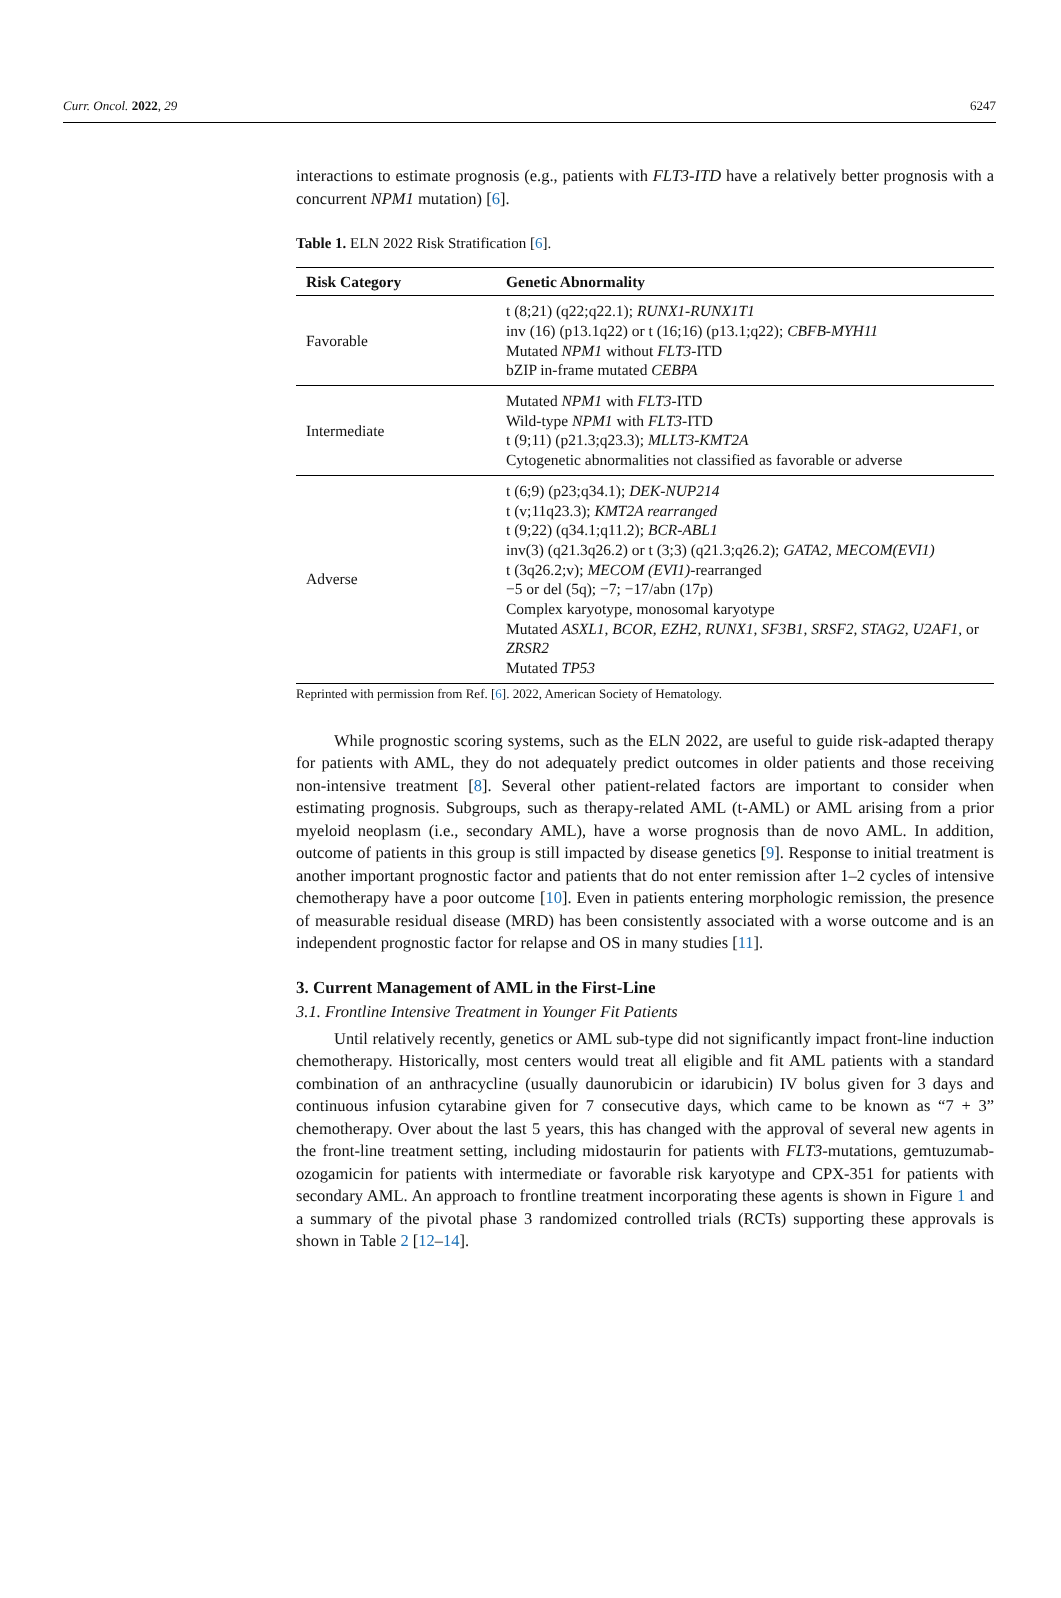Curr. Oncol. 2022, 29 6247
interactions to estimate prognosis (e.g., patients with FLT3-ITD have a relatively better prognosis with a concurrent NPM1 mutation) [6].
Table 1. ELN 2022 Risk Stratification [6].
| Risk Category | Genetic Abnormality |
| --- | --- |
| Favorable | t (8;21) (q22;q22.1); RUNX1-RUNX1T1 inv (16) (p13.1q22) or t (16;16) (p13.1;q22); CBFB-MYH11 Mutated NPM1 without FLT3 -ITD bZIP in-frame mutated CEBPA |
| Intermediate | Mutated NPM1 with FLT3 -ITD Wild-type NPM1 with FLT3 -ITD t (9;11) (p21.3;q23.3); MLLT3-KMT2A Cytogenetic abnormalities not classified as favorable or adverse |
| Adverse | t (6;9) (p23;q34.1); DEK-NUP214 t (v;11q23.3); KMT2A rearranged t (9;22) (q34.1;q11.2); BCR-ABL1 inv(3) (q21.3q26.2) or t (3;3) (q21.3;q26.2); GATA2 , MECOM(EVI1) t (3q26.2;v); MECOM (EVI1) -rearranged −5 or del (5q); −7; −17/abn (17p) Complex karyotype, monosomal karyotype Mutated ASXL1 , BCOR , EZH2 , RUNX1 , SF3B1 , SRSF2 , STAG2 , U2AF1 , or ZRSR2 Mutated TP53 |
Reprinted with permission from Ref. [6]. 2022, American Society of Hematology.
While prognostic scoring systems, such as the ELN 2022, are useful to guide risk-adapted therapy for patients with AML, they do not adequately predict outcomes in older patients and those receiving non-intensive treatment [8]. Several other patient-related factors are important to consider when estimating prognosis. Subgroups, such as therapy-related AML (t-AML) or AML arising from a prior myeloid neoplasm (i.e., secondary AML), have a worse prognosis than de novo AML. In addition, outcome of patients in this group is still impacted by disease genetics [9]. Response to initial treatment is another important prognostic factor and patients that do not enter remission after 1–2 cycles of intensive chemotherapy have a poor outcome [10]. Even in patients entering morphologic remission, the presence of measurable residual disease (MRD) has been consistently associated with a worse outcome and is an independent prognostic factor for relapse and OS in many studies [11].
3. Current Management of AML in the First-Line
3.1. Frontline Intensive Treatment in Younger Fit Patients
Until relatively recently, genetics or AML sub-type did not significantly impact front-line induction chemotherapy. Historically, most centers would treat all eligible and fit AML patients with a standard combination of an anthracycline (usually daunorubicin or idarubicin) IV bolus given for 3 days and continuous infusion cytarabine given for 7 consecutive days, which came to be known as “7 + 3” chemotherapy. Over about the last 5 years, this has changed with the approval of several new agents in the front-line treatment setting, including midostaurin for patients with FLT3-mutations, gemtuzumab-ozogamicin for patients with intermediate or favorable risk karyotype and CPX-351 for patients with secondary AML. An approach to frontline treatment incorporating these agents is shown in Figure 1 and a summary of the pivotal phase 3 randomized controlled trials (RCTs) supporting these approvals is shown in Table 2 [12–14].